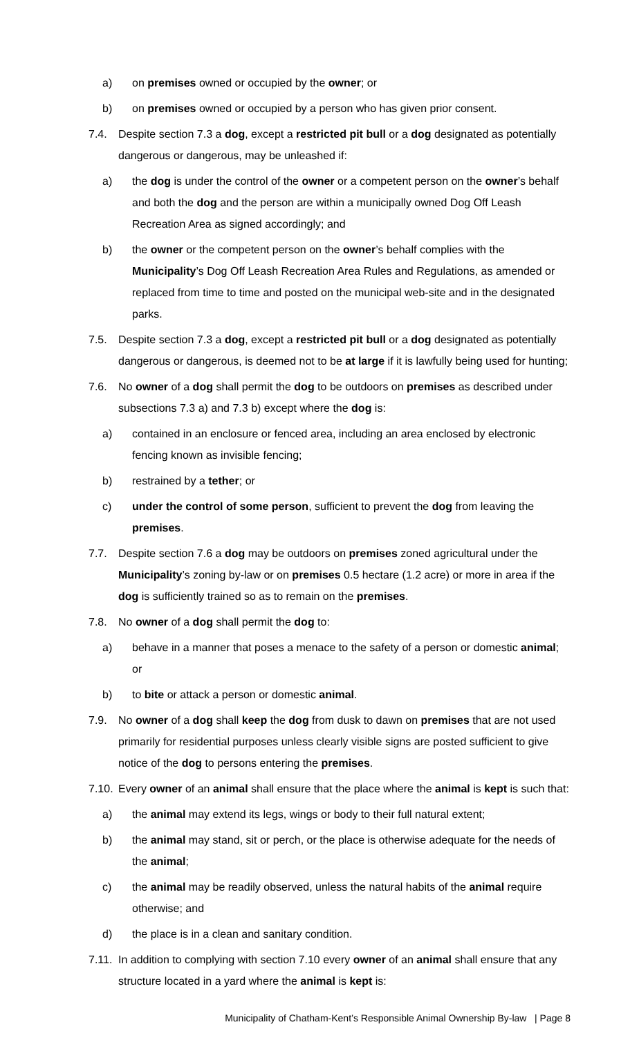a) on premises owned or occupied by the owner; or
b) on premises owned or occupied by a person who has given prior consent.
7.4. Despite section 7.3 a dog, except a restricted pit bull or a dog designated as potentially dangerous or dangerous, may be unleashed if:
a) the dog is under the control of the owner or a competent person on the owner’s behalf and both the dog and the person are within a municipally owned Dog Off Leash Recreation Area as signed accordingly; and
b) the owner or the competent person on the owner’s behalf complies with the Municipality’s Dog Off Leash Recreation Area Rules and Regulations, as amended or replaced from time to time and posted on the municipal web-site and in the designated parks.
7.5. Despite section 7.3 a dog, except a restricted pit bull or a dog designated as potentially dangerous or dangerous, is deemed not to be at large if it is lawfully being used for hunting;
7.6. No owner of a dog shall permit the dog to be outdoors on premises as described under subsections 7.3 a) and 7.3 b) except where the dog is:
a) contained in an enclosure or fenced area, including an area enclosed by electronic fencing known as invisible fencing;
b) restrained by a tether; or
c) under the control of some person, sufficient to prevent the dog from leaving the premises.
7.7. Despite section 7.6 a dog may be outdoors on premises zoned agricultural under the Municipality’s zoning by-law or on premises 0.5 hectare (1.2 acre) or more in area if the dog is sufficiently trained so as to remain on the premises.
7.8. No owner of a dog shall permit the dog to:
a) behave in a manner that poses a menace to the safety of a person or domestic animal; or
b) to bite or attack a person or domestic animal.
7.9. No owner of a dog shall keep the dog from dusk to dawn on premises that are not used primarily for residential purposes unless clearly visible signs are posted sufficient to give notice of the dog to persons entering the premises.
7.10. Every owner of an animal shall ensure that the place where the animal is kept is such that:
a) the animal may extend its legs, wings or body to their full natural extent;
b) the animal may stand, sit or perch, or the place is otherwise adequate for the needs of the animal;
c) the animal may be readily observed, unless the natural habits of the animal require otherwise; and
d) the place is in a clean and sanitary condition.
7.11. In addition to complying with section 7.10 every owner of an animal shall ensure that any structure located in a yard where the animal is kept is:
Municipality of Chatham-Kent’s Responsible Animal Ownership By-law | Page 8